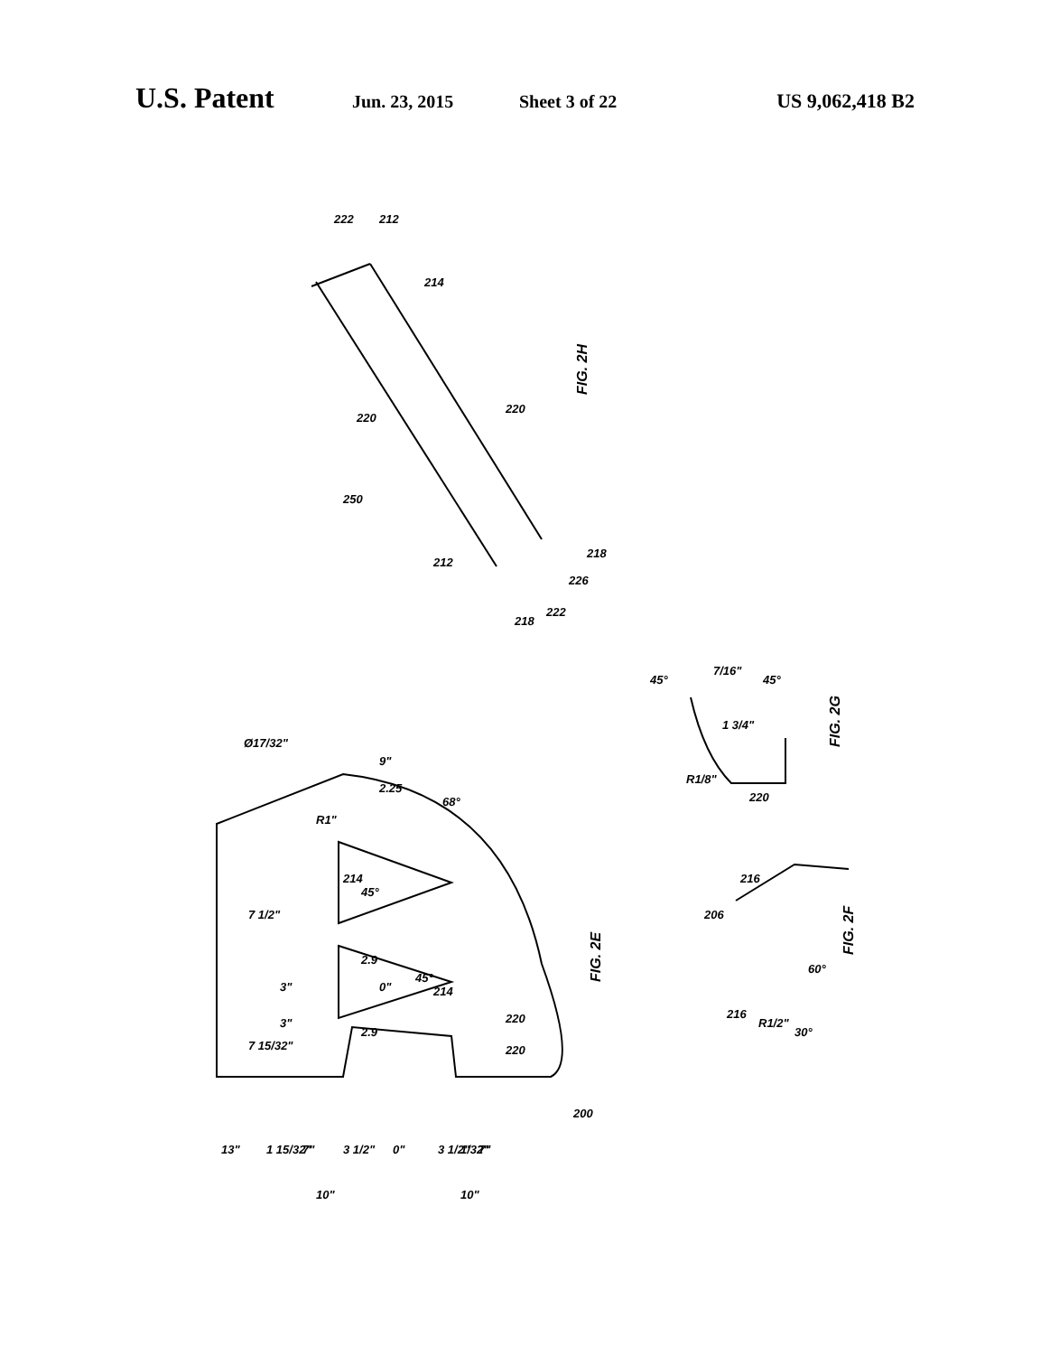U.S. Patent Jun. 23, 2015 Sheet 3 of 22 US 9,062,418 B2
FIG. 2H
FIG. 2E
FIG. 2G
FIG. 2F
222
212
214
220
220
250
212
218
226
222
218
Ø17/32"
9"
2.25
R1"
68°
214
45°
7 1/2"
2.9
0"
45°
214
3"
3"
2.9
7 15/32"
220
220
200
13"
1 15/32"
7"
3 1/2"
0"
3 1/2"
1/32"
7"
10"
10"
45°
7/16"
45°
1 3/4"
R1/8"
220
206
216
216
R1/2"
30°
60°